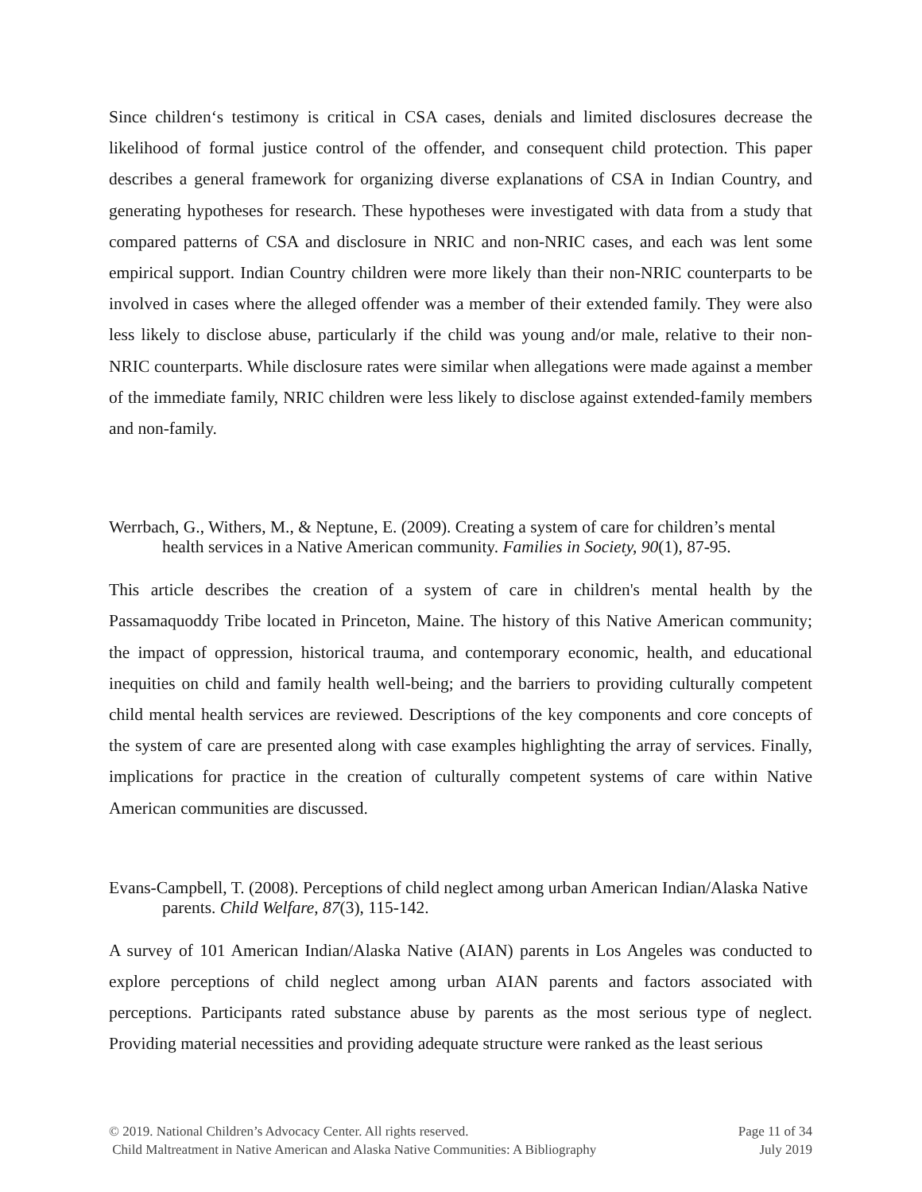Since children‘s testimony is critical in CSA cases, denials and limited disclosures decrease the likelihood of formal justice control of the offender, and consequent child protection. This paper describes a general framework for organizing diverse explanations of CSA in Indian Country, and generating hypotheses for research. These hypotheses were investigated with data from a study that compared patterns of CSA and disclosure in NRIC and non-NRIC cases, and each was lent some empirical support. Indian Country children were more likely than their non-NRIC counterparts to be involved in cases where the alleged offender was a member of their extended family. They were also less likely to disclose abuse, particularly if the child was young and/or male, relative to their non-NRIC counterparts. While disclosure rates were similar when allegations were made against a member of the immediate family, NRIC children were less likely to disclose against extended-family members and non-family.
Werrbach, G., Withers, M., & Neptune, E. (2009). Creating a system of care for children’s mental health services in a Native American community. Families in Society, 90(1), 87-95.
This article describes the creation of a system of care in children's mental health by the Passamaquoddy Tribe located in Princeton, Maine. The history of this Native American community; the impact of oppression, historical trauma, and contemporary economic, health, and educational inequities on child and family health well-being; and the barriers to providing culturally competent child mental health services are reviewed. Descriptions of the key components and core concepts of the system of care are presented along with case examples highlighting the array of services. Finally, implications for practice in the creation of culturally competent systems of care within Native American communities are discussed.
Evans-Campbell, T. (2008). Perceptions of child neglect among urban American Indian/Alaska Native parents. Child Welfare, 87(3), 115-142.
A survey of 101 American Indian/Alaska Native (AIAN) parents in Los Angeles was conducted to explore perceptions of child neglect among urban AIAN parents and factors associated with perceptions. Participants rated substance abuse by parents as the most serious type of neglect. Providing material necessities and providing adequate structure were ranked as the least serious
© 2019. National Children’s Advocacy Center. All rights reserved.
Child Maltreatment in Native American and Alaska Native Communities: A Bibliography
Page 11 of 34
July 2019